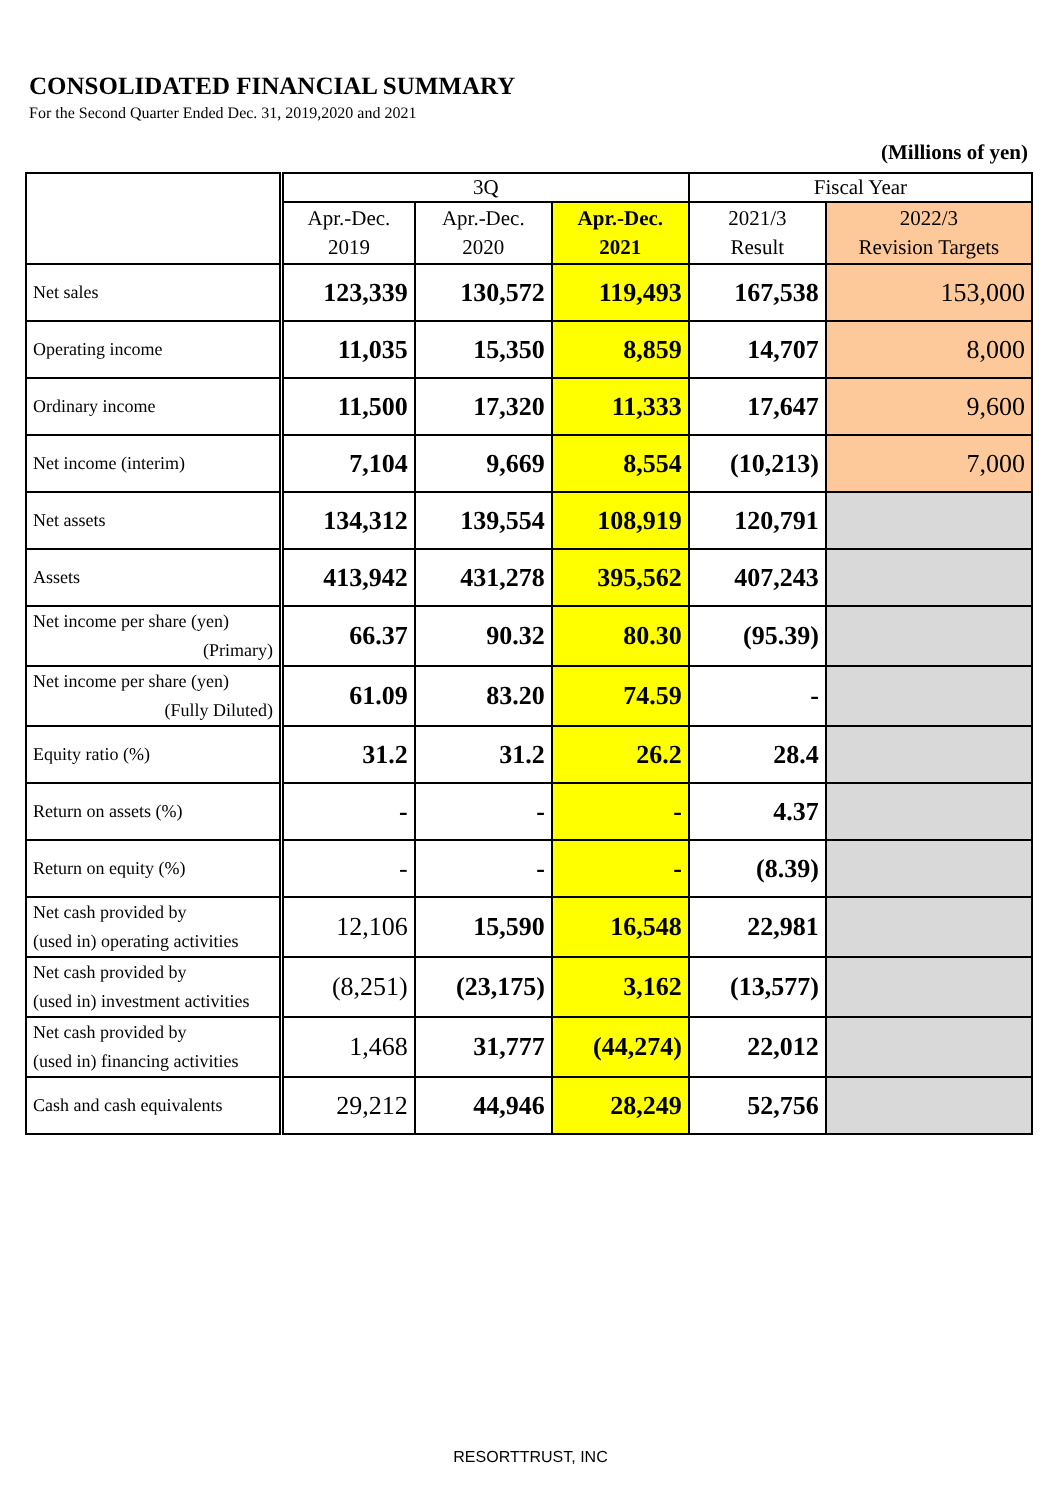CONSOLIDATED FINANCIAL SUMMARY
For the Second Quarter Ended Dec. 31, 2019,2020 and 2021
(Millions of yen)
| | 3Q | | | Fiscal Year | |
| --- | --- | --- | --- | --- | --- |
| | Apr.-Dec. 2019 | Apr.-Dec. 2020 | Apr.-Dec. 2021 | 2021/3 Result | 2022/3 Revision Targets |
| Net sales | 123,339 | 130,572 | 119,493 | 167,538 | 153,000 |
| Operating income | 11,035 | 15,350 | 8,859 | 14,707 | 8,000 |
| Ordinary income | 11,500 | 17,320 | 11,333 | 17,647 | 9,600 |
| Net income (interim) | 7,104 | 9,669 | 8,554 | (10,213) | 7,000 |
| Net assets | 134,312 | 139,554 | 108,919 | 120,791 | |
| Assets | 413,942 | 431,278 | 395,562 | 407,243 | |
| Net income per share (yen) (Primary) | 66.37 | 90.32 | 80.30 | (95.39) | |
| Net income per share (yen) (Fully Diluted) | 61.09 | 83.20 | 74.59 | - | |
| Equity ratio (%) | 31.2 | 31.2 | 26.2 | 28.4 | |
| Return on assets (%) | - | - | - | 4.37 | |
| Return on equity (%) | - | - | - | (8.39) | |
| Net cash provided by (used in) operating activities | 12,106 | 15,590 | 16,548 | 22,981 | |
| Net cash provided by (used in) investment activities | (8,251) | (23,175) | 3,162 | (13,577) | |
| Net cash provided by (used in) financing activities | 1,468 | 31,777 | (44,274) | 22,012 | |
| Cash and cash equivalents | 29,212 | 44,946 | 28,249 | 52,756 | |
RESORTTRUST, INC